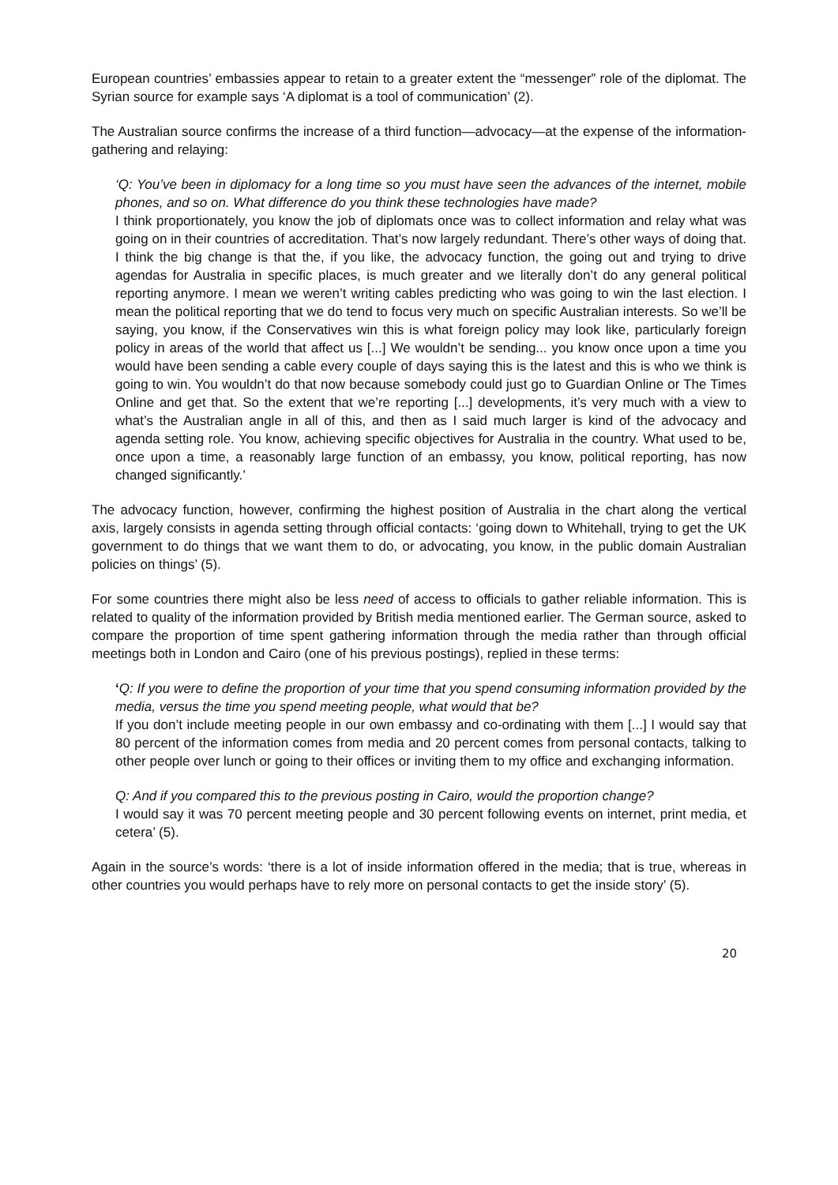European countries’ embassies appear to retain to a greater extent the “messenger” role of the diplomat. The Syrian source for example says ‘A diplomat is a tool of communication’ (2).
The Australian source confirms the increase of a third function—advocacy—at the expense of the information-gathering and relaying:
‘Q: You’ve been in diplomacy for a long time so you must have seen the advances of the internet, mobile phones, and so on. What difference do you think these technologies have made?
I think proportionately, you know the job of diplomats once was to collect information and relay what was going on in their countries of accreditation. That’s now largely redundant. There’s other ways of doing that. I think the big change is that the, if you like, the advocacy function, the going out and trying to drive agendas for Australia in specific places, is much greater and we literally don’t do any general political reporting anymore. I mean we weren’t writing cables predicting who was going to win the last election. I mean the political reporting that we do tend to focus very much on specific Australian interests. So we’ll be saying, you know, if the Conservatives win this is what foreign policy may look like, particularly foreign policy in areas of the world that affect us [...] We wouldn’t be sending... you know once upon a time you would have been sending a cable every couple of days saying this is the latest and this is who we think is going to win. You wouldn’t do that now because somebody could just go to Guardian Online or The Times Online and get that. So the extent that we’re reporting [...] developments, it’s very much with a view to what’s the Australian angle in all of this, and then as I said much larger is kind of the advocacy and agenda setting role. You know, achieving specific objectives for Australia in the country. What used to be, once upon a time, a reasonably large function of an embassy, you know, political reporting, has now changed significantly.’
The advocacy function, however, confirming the highest position of Australia in the chart along the vertical axis, largely consists in agenda setting through official contacts: ‘going down to Whitehall, trying to get the UK government to do things that we want them to do, or advocating, you know, in the public domain Australian policies on things’ (5).
For some countries there might also be less need of access to officials to gather reliable information. This is related to quality of the information provided by British media mentioned earlier. The German source, asked to compare the proportion of time spent gathering information through the media rather than through official meetings both in London and Cairo (one of his previous postings), replied in these terms:
‘Q: If you were to define the proportion of your time that you spend consuming information provided by the media, versus the time you spend meeting people, what would that be?
If you don’t include meeting people in our own embassy and co-ordinating with them [...] I would say that 80 percent of the information comes from media and 20 percent comes from personal contacts, talking to other people over lunch or going to their offices or inviting them to my office and exchanging information.
Q: And if you compared this to the previous posting in Cairo, would the proportion change?
I would say it was 70 percent meeting people and 30 percent following events on internet, print media, et cetera’ (5).
Again in the source’s words: ‘there is a lot of inside information offered in the media; that is true, whereas in other countries you would perhaps have to rely more on personal contacts to get the inside story’ (5).
20